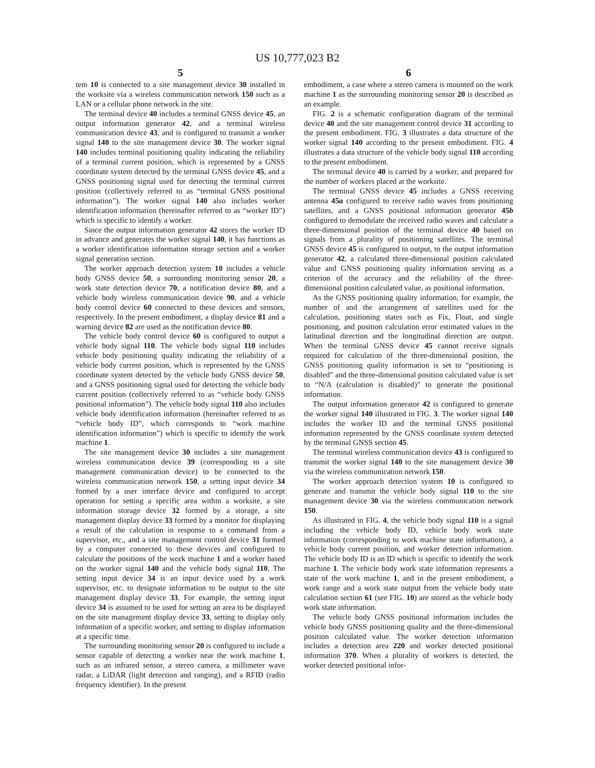US 10,777,023 B2
5
tem 10 is connected to a site management device 30 installed in the worksite via a wireless communication network 150 such as a LAN or a cellular phone network in the site.
The terminal device 40 includes a terminal GNSS device 45, an output information generator 42, and a terminal wireless communication device 43, and is configured to transmit a worker signal 140 to the site management device 30. The worker signal 140 includes terminal positioning quality indicating the reliability of a terminal current position, which is represented by a GNSS coordinate system detected by the terminal GNSS device 45, and a GNSS positioning signal used for detecting the terminal current position (collectively referred to as “terminal GNSS positional information”). The worker signal 140 also includes worker identification information (hereinafter referred to as “worker ID”) which is specific to identify a worker.
Since the output information generator 42 stores the worker ID in advance and generates the worker signal 140, it has functions as a worker identification information storage section and a worker signal generation section.
The worker approach detection system 10 includes a vehicle body GNSS device 50, a surrounding monitoring sensor 20, a work state detection device 70, a notification device 80, and a vehicle body wireless communication device 90, and a vehicle body control device 60 connected to these devices and sensors, respectively. In the present embodiment, a display device 81 and a warning device 82 are used as the notification device 80.
The vehicle body control device 60 is configured to output a vehicle body signal 110. The vehicle body signal 110 includes vehicle body positioning quality indicating the reliability of a vehicle body current position, which is represented by the GNSS coordinate system detected by the vehicle body GNSS device 50, and a GNSS positioning signal used for detecting the vehicle body current position (collectively referred to as “vehicle body GNSS positional information”). The vehicle body signal 110 also includes vehicle body identification information (hereinafter referred to as “vehicle body ID”, which corresponds to “work machine identification information”) which is specific to identify the work machine 1.
The site management device 30 includes a site management wireless communication device 39 (corresponding to a site management communication device) to be connected to the wireless communication network 150, a setting input device 34 formed by a user interface device and configured to accept operation for setting a specific area within a worksite, a site information storage device 32 formed by a storage, a site management display device 33 formed by a monitor for displaying a result of the calculation in response to a command from a supervisor, etc., and a site management control device 31 formed by a computer connected to these devices and configured to calculate the positions of the work machine 1 and a worker based on the worker signal 140 and the vehicle body signal 110. The setting input device 34 is an input device used by a work supervisor, etc. to designate information to be output to the site management display device 33. For example, the setting input device 34 is assumed to be used for setting an area to be displayed on the site management display device 33, setting to display only information of a specific worker, and setting to display information at a specific time.
The surrounding monitoring sensor 20 is configured to include a sensor capable of detecting a worker near the work machine 1, such as an infrared sensor, a stereo camera, a millimeter wave radar, a LiDAR (light detection and ranging), and a RFID (radio frequency identifier). In the present
6
embodiment, a case where a stereo camera is mounted on the work machine 1 as the surrounding monitoring sensor 20 is described as an example.
FIG. 2 is a schematic configuration diagram of the terminal device 40 and the site management control device 31 according to the present embodiment. FIG. 3 illustrates a data structure of the worker signal 140 according to the present embodiment. FIG. 4 illustrates a data structure of the vehicle body signal 110 according to the present embodiment.
The terminal device 40 is carried by a worker, and prepared for the number of workers placed at the worksite.
The terminal GNSS device 45 includes a GNSS receiving antenna 45a configured to receive radio waves from positioning satellites, and a GNSS positional information generator 45b configured to demodulate the received radio waves and calculate a three-dimensional position of the terminal device 40 based on signals from a plurality of positioning satellites. The terminal GNSS device 45 is configured to output, to the output information generator 42, a calculated three-dimensional position calculated value and GNSS positioning quality information serving as a criterion of the accuracy and the reliability of the three-dimensional position calculated value, as positional information.
As the GNSS positioning quality information, for example, the number of and the arrangement of satellites used for the calculation, positioning states such as Fix, Float, and single positioning, and position calculation error estimated values in the latitudinal direction and the longitudinal direction are output. When the terminal GNSS device 45 cannot receive signals required for calculation of the three-dimensional position, the GNSS positioning quality information is set to “positioning is disabled” and the three-dimensional position calculated value is set to “N/A (calculation is disabled)” to generate the positional information.
The output information generator 42 is configured to generate the worker signal 140 illustrated in FIG. 3. The worker signal 140 includes the worker ID and the terminal GNSS positional information represented by the GNSS coordinate system detected by the terminal GNSS section 45.
The terminal wireless communication device 43 is configured to transmit the worker signal 140 to the site management device 30 via the wireless communication network 150.
The worker approach detection system 10 is configured to generate and transmit the vehicle body signal 110 to the site management device 30 via the wireless communication network 150.
As illustrated in FIG. 4, the vehicle body signal 110 is a signal including the vehicle body ID, vehicle body work state information (corresponding to work machine state information), a vehicle body current position, and worker detection information. The vehicle body ID is an ID which is specific to identify the work machine 1. The vehicle body work state information represents a state of the work machine 1, and in the present embodiment, a work range and a work state output from the vehicle body state calculation section 61 (see FIG. 10) are stored as the vehicle body work state information.
The vehicle body GNSS positional information includes the vehicle body GNSS positioning quality and the three-dimensional position calculated value. The worker detection information includes a detection area 220 and worker detected positional information 370. When a plurality of workers is detected, the worker detected positional infor-